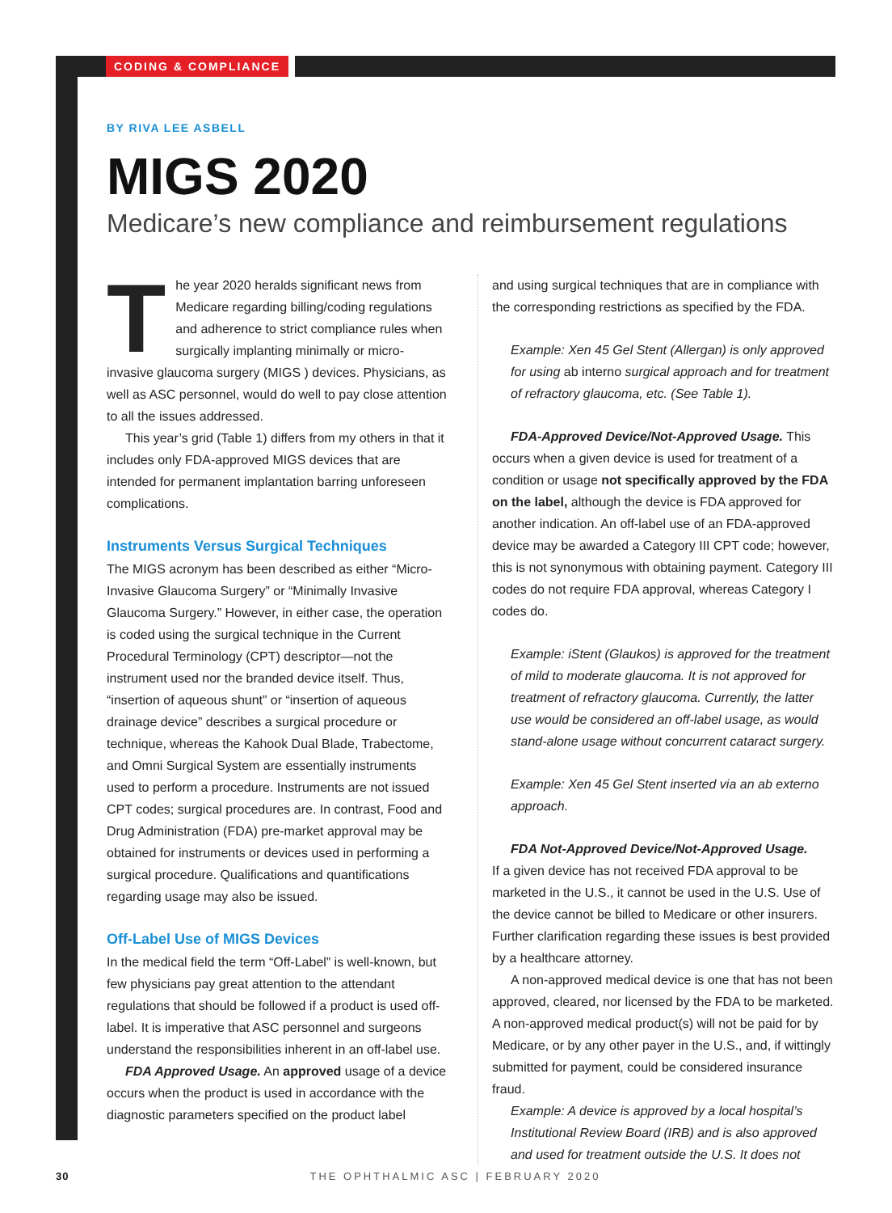CODING & COMPLIANCE
BY RIVA LEE ASBELL
MIGS 2020
Medicare’s new compliance and reimbursement regulations
The year 2020 heralds significant news from Medicare regarding billing/coding regulations and adherence to strict compliance rules when surgically implanting minimally or micro-invasive glaucoma surgery (MIGS ) devices. Physicians, as well as ASC personnel, would do well to pay close attention to all the issues addressed.
This year’s grid (Table 1) differs from my others in that it includes only FDA-approved MIGS devices that are intended for permanent implantation barring unforeseen complications.
Instruments Versus Surgical Techniques
The MIGS acronym has been described as either “Micro-Invasive Glaucoma Surgery” or “Minimally Invasive Glaucoma Surgery.” However, in either case, the operation is coded using the surgical technique in the Current Procedural Terminology (CPT) descriptor—not the instrument used nor the branded device itself. Thus, “insertion of aqueous shunt” or “insertion of aqueous drainage device” describes a surgical procedure or technique, whereas the Kahook Dual Blade, Trabectome, and Omni Surgical System are essentially instruments used to perform a procedure. Instruments are not issued CPT codes; surgical procedures are. In contrast, Food and Drug Administration (FDA) pre-market approval may be obtained for instruments or devices used in performing a surgical procedure. Qualifications and quantifications regarding usage may also be issued.
Off-Label Use of MIGS Devices
In the medical field the term “Off-Label” is well-known, but few physicians pay great attention to the attendant regulations that should be followed if a product is used off-label. It is imperative that ASC personnel and surgeons understand the responsibilities inherent in an off-label use.
FDA Approved Usage. An approved usage of a device occurs when the product is used in accordance with the diagnostic parameters specified on the product label
and using surgical techniques that are in compliance with the corresponding restrictions as specified by the FDA.
Example: Xen 45 Gel Stent (Allergan) is only approved for using ab interno surgical approach and for treatment of refractory glaucoma, etc. (See Table 1).
FDA-Approved Device/Not-Approved Usage. This occurs when a given device is used for treatment of a condition or usage not specifically approved by the FDA on the label, although the device is FDA approved for another indication. An off-label use of an FDA-approved device may be awarded a Category III CPT code; however, this is not synonymous with obtaining payment. Category III codes do not require FDA approval, whereas Category I codes do.
Example: iStent (Glaukos) is approved for the treatment of mild to moderate glaucoma. It is not approved for treatment of refractory glaucoma. Currently, the latter use would be considered an off-label usage, as would stand-alone usage without concurrent cataract surgery.
Example: Xen 45 Gel Stent inserted via an ab externo approach.
FDA Not-Approved Device/Not-Approved Usage.
If a given device has not received FDA approval to be marketed in the U.S., it cannot be used in the U.S. Use of the device cannot be billed to Medicare or other insurers. Further clarification regarding these issues is best provided by a healthcare attorney.
A non-approved medical device is one that has not been approved, cleared, nor licensed by the FDA to be marketed. A non-approved medical product(s) will not be paid for by Medicare, or by any other payer in the U.S., and, if wittingly submitted for payment, could be considered insurance fraud.
Example: A device is approved by a local hospital’s Institutional Review Board (IRB) and is also approved and used for treatment outside the U.S. It does not
30 THE OPHTHALMIC ASC | FEBRUARY 2020